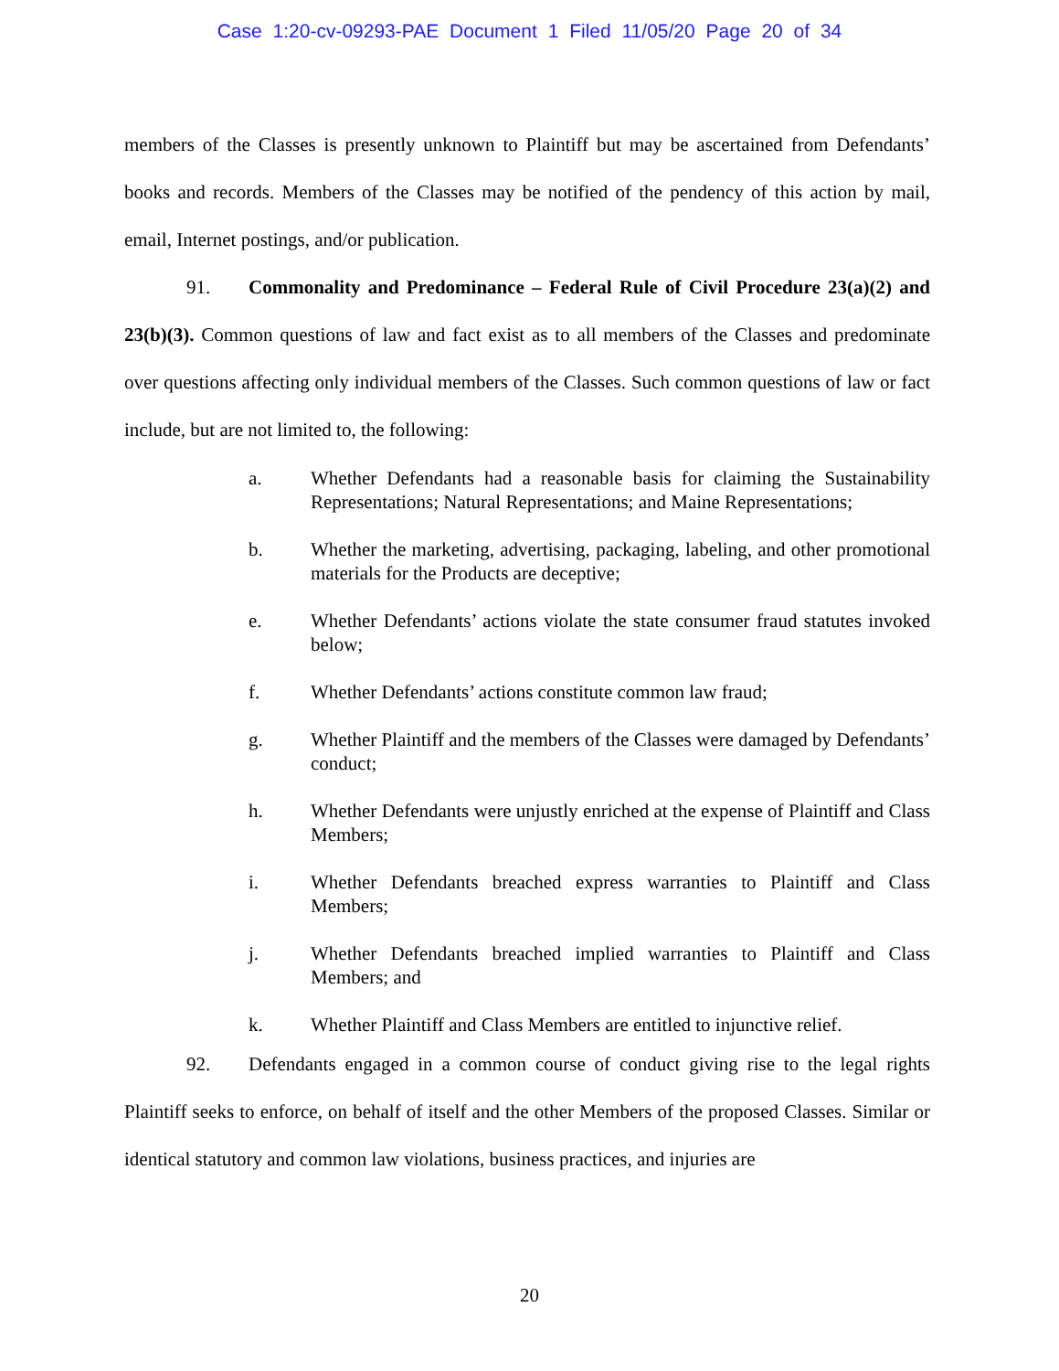Case 1:20-cv-09293-PAE Document 1 Filed 11/05/20 Page 20 of 34
members of the Classes is presently unknown to Plaintiff but may be ascertained from Defendants’ books and records. Members of the Classes may be notified of the pendency of this action by mail, email, Internet postings, and/or publication.
91. Commonality and Predominance – Federal Rule of Civil Procedure 23(a)(2) and 23(b)(3). Common questions of law and fact exist as to all members of the Classes and predominate over questions affecting only individual members of the Classes. Such common questions of law or fact include, but are not limited to, the following:
a. Whether Defendants had a reasonable basis for claiming the Sustainability Representations; Natural Representations; and Maine Representations;
b. Whether the marketing, advertising, packaging, labeling, and other promotional materials for the Products are deceptive;
e. Whether Defendants’ actions violate the state consumer fraud statutes invoked below;
f. Whether Defendants’ actions constitute common law fraud;
g. Whether Plaintiff and the members of the Classes were damaged by Defendants’ conduct;
h. Whether Defendants were unjustly enriched at the expense of Plaintiff and Class Members;
i. Whether Defendants breached express warranties to Plaintiff and Class Members;
j. Whether Defendants breached implied warranties to Plaintiff and Class Members; and
k. Whether Plaintiff and Class Members are entitled to injunctive relief.
92. Defendants engaged in a common course of conduct giving rise to the legal rights Plaintiff seeks to enforce, on behalf of itself and the other Members of the proposed Classes. Similar or identical statutory and common law violations, business practices, and injuries are
20